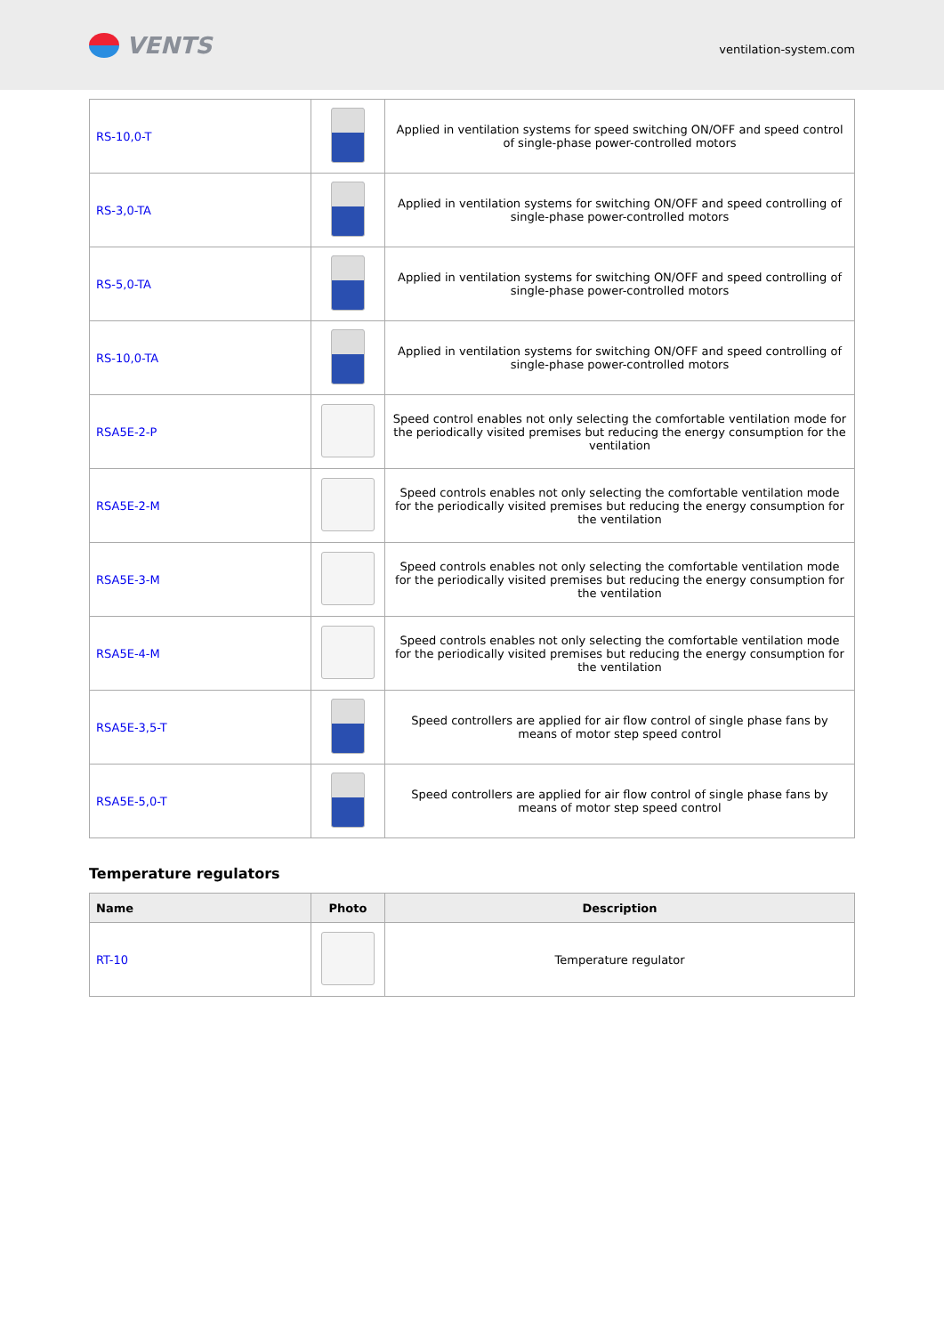VENTS
ventilation-system.com
| RS-10,0-T | | Applied in ventilation systems for speed switching ON/OFF and speed control of single-phase power-controlled motors |
| RS-3,0-TA | | Applied in ventilation systems for switching ON/OFF and speed controlling of single-phase power-controlled motors |
| RS-5,0-TA | | Applied in ventilation systems for switching ON/OFF and speed controlling of single-phase power-controlled motors |
| RS-10,0-TA | | Applied in ventilation systems for switching ON/OFF and speed controlling of single-phase power-controlled motors |
| RSA5E-2-P | | Speed control enables not only selecting the comfortable ventilation mode for the periodically visited premises but reducing the energy consumption for the ventilation |
| RSA5E-2-M | | Speed controls enables not only selecting the comfortable ventilation mode for the periodically visited premises but reducing the energy consumption for the ventilation |
| RSA5E-3-M | | Speed controls enables not only selecting the comfortable ventilation mode for the periodically visited premises but reducing the energy consumption for the ventilation |
| RSA5E-4-M | | Speed controls enables not only selecting the comfortable ventilation mode for the periodically visited premises but reducing the energy consumption for the ventilation |
| RSA5E-3,5-T | | Speed controllers are applied for air flow control of single phase fans by means of motor step speed control |
| RSA5E-5,0-T | | Speed controllers are applied for air flow control of single phase fans by means of motor step speed control |
Temperature regulators
| Name | Photo | Description |
| --- | --- | --- |
| RT-10 | | Temperature regulator |